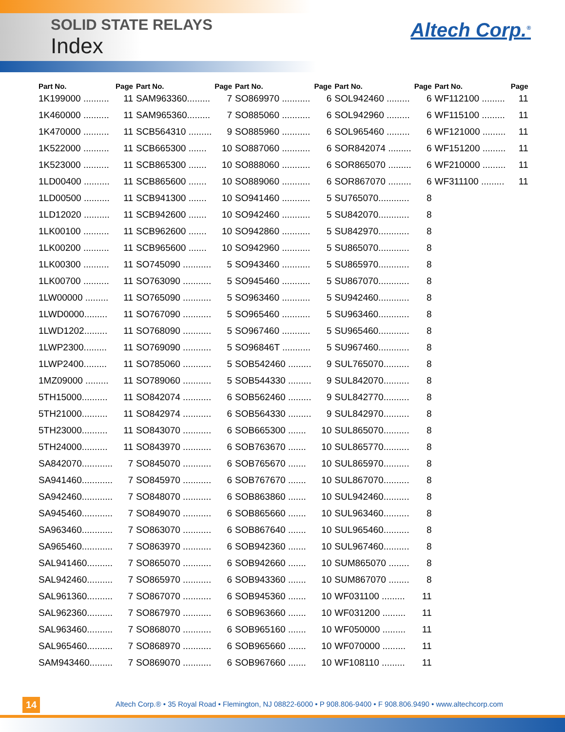SOLID STATE RELAYS
Index
Altech Corp.<sup>®</sup>
| Part No. | Page |
| --- | --- |
| 1K199000 .......... | 11 |
| 1K460000 .......... | 11 |
| 1K470000 .......... | 11 |
| 1K522000 .......... | 11 |
| 1K523000 .......... | 11 |
| 1LD00400 .......... | 11 |
| 1LD00500 .......... | 11 |
| 1LD12020 .......... | 11 |
| 1LK00100 .......... | 11 |
| 1LK00200 .......... | 11 |
| 1LK00300 .......... | 11 |
| 1LK00700 .......... | 11 |
| 1LW00000 ......... | 11 |
| 1LWD0000......... | 11 |
| 1LWD1202......... | 11 |
| 1LWP2300......... | 11 |
| 1LWP2400......... | 11 |
| 1MZ09000 ......... | 11 |
| 5TH15000.......... | 11 |
| 5TH21000.......... | 11 |
| 5TH23000.......... | 11 |
| 5TH24000.......... | 11 |
| SA842070............ | 7 |
| SA941460............ | 7 |
| SA942460............ | 7 |
| SA945460............ | 7 |
| SA963460............ | 7 |
| SA965460............ | 7 |
| SAL941460.......... | 7 |
| SAL942460.......... | 7 |
| SAL961360.......... | 7 |
| SAL962360.......... | 7 |
| SAL963460.......... | 7 |
| SAL965460.......... | 7 |
| SAM943460......... | 7 |
| Part No. | Page |
| --- | --- |
| SAM963360......... | 7 |
| SAM965360......... | 7 |
| SCB564310 ......... | 9 |
| SCB665300 ....... | 10 |
| SCB865300 ....... | 10 |
| SCB865600 ....... | 10 |
| SCB941300 ....... | 10 |
| SCB942600 ....... | 10 |
| SCB962600 ....... | 10 |
| SCB965600 ....... | 10 |
| SO745090 ........... | 5 |
| SO763090 ........... | 5 |
| SO765090 ........... | 5 |
| SO767090 ........... | 5 |
| SO768090 ........... | 5 |
| SO769090 ........... | 5 |
| SO785060 ........... | 5 |
| SO789060 ........... | 5 |
| SO842074 ........... | 6 |
| SO842974 ........... | 6 |
| SO843070 ........... | 6 |
| SO843970 ........... | 6 |
| SO845070 ........... | 6 |
| SO845970 ........... | 6 |
| SO848070 ........... | 6 |
| SO849070 ........... | 6 |
| SO863070 ........... | 6 |
| SO863970 ........... | 6 |
| SO865070 ........... | 6 |
| SO865970 ........... | 6 |
| SO867070 ........... | 6 |
| SO867970 ........... | 6 |
| SO868070 ........... | 6 |
| SO868970 ........... | 6 |
| SO869070 ........... | 6 |
| Part No. | Page |
| --- | --- |
| SO869970 ........... | 6 |
| SO885060 ........... | 6 |
| SO885960 ........... | 6 |
| SO887060 ........... | 6 |
| SO888060 ........... | 6 |
| SO889060 ........... | 6 |
| SO941460 ........... | 5 |
| SO942460 ........... | 5 |
| SO942860 ........... | 5 |
| SO942960 ........... | 5 |
| SO943460 ........... | 5 |
| SO945460 ........... | 5 |
| SO963460 ........... | 5 |
| SO965460 ........... | 5 |
| SO967460 ........... | 5 |
| SO96846T ........... | 5 |
| SOB542460 ......... | 9 |
| SOB544330 ......... | 9 |
| SOB562460 ......... | 9 |
| SOB564330 ......... | 9 |
| SOB665300 ....... | 10 |
| SOB763670 ....... | 10 |
| SOB765670 ....... | 10 |
| SOB767670 ....... | 10 |
| SOB863860 ....... | 10 |
| SOB865660 ....... | 10 |
| SOB867640 ....... | 10 |
| SOB942360 ....... | 10 |
| SOB942660 ....... | 10 |
| SOB943360 ....... | 10 |
| SOB945360 ....... | 10 |
| SOB963660 ....... | 10 |
| SOB965160 ....... | 10 |
| SOB965660 ....... | 10 |
| SOB967660 ....... | 10 |
| Part No. | Page |
| --- | --- |
| SOL942460 ......... | 6 |
| SOL942960 ......... | 6 |
| SOL965460 ......... | 6 |
| SOR842074 ......... | 6 |
| SOR865070 ......... | 6 |
| SOR867070 ......... | 6 |
| SU765070............ | 8 |
| SU842070............ | 8 |
| SU842970............ | 8 |
| SU865070............ | 8 |
| SU865970............ | 8 |
| SU867070............ | 8 |
| SU942460............ | 8 |
| SU963460............ | 8 |
| SU965460............ | 8 |
| SU967460............ | 8 |
| SUL765070.......... | 8 |
| SUL842070.......... | 8 |
| SUL842770.......... | 8 |
| SUL842970.......... | 8 |
| SUL865070.......... | 8 |
| SUL865770.......... | 8 |
| SUL865970.......... | 8 |
| SUL867070.......... | 8 |
| SUL942460.......... | 8 |
| SUL963460.......... | 8 |
| SUL965460.......... | 8 |
| SUL967460.......... | 8 |
| SUM865070 ........ | 8 |
| SUM867070 ........ | 8 |
| WF031100 ......... | 11 |
| WF031200 ......... | 11 |
| WF050000 ......... | 11 |
| WF070000 ......... | 11 |
| WF108110 ......... | 11 |
| Part No. | Page |
| --- | --- |
| WF112100 ......... | 11 |
| WF115100 ......... | 11 |
| WF121000 ......... | 11 |
| WF151200 ......... | 11 |
| WF210000 ......... | 11 |
| WF311100 ......... | 11 |
14
Altech Corp.® • 35 Royal Road • Flemington, NJ 08822-6000 • P 908.806-9400 • F 908.806.9490 • www.altechcorp.com